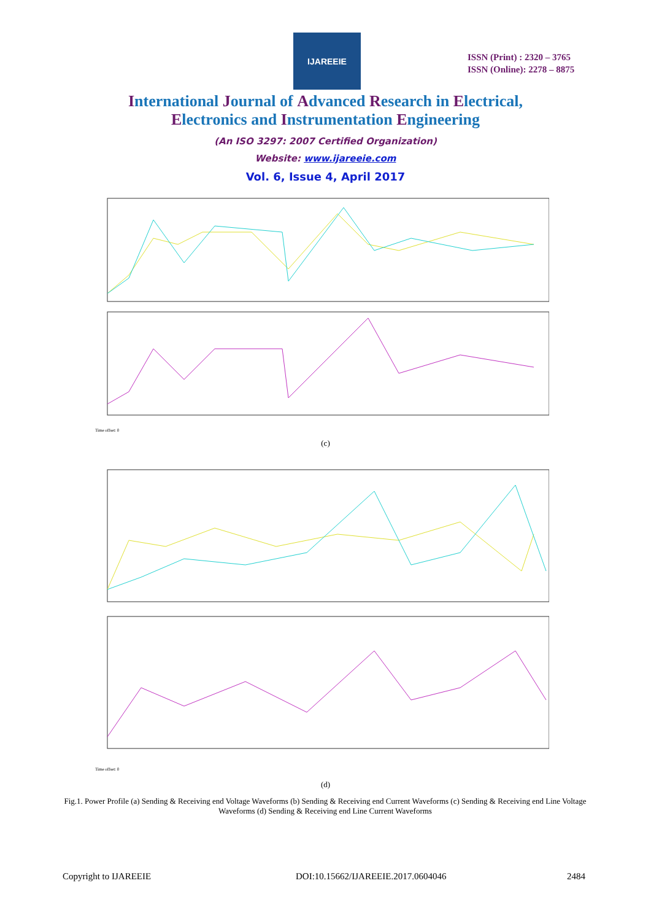IJAREEIE
ISSN (Print) : 2320 – 3765
ISSN (Online): 2278 – 8875
International Journal of Advanced Research in Electrical,
Electronics and Instrumentation Engineering
(An ISO 3297: 2007 Certified Organization)
Website: www.ijareeie.com
Vol. 6, Issue 4, April 2017
Time offset: 0
(c)
Time offset: 0
(d)
Fig.1. Power Profile (a) Sending & Receiving end Voltage Waveforms (b) Sending & Receiving end Current Waveforms (c) Sending & Receiving end Line Voltage Waveforms (d) Sending & Receiving end Line Current Waveforms
Copyright to IJAREEIE
DOI:10.15662/IJAREEIE.2017.0604046
2484